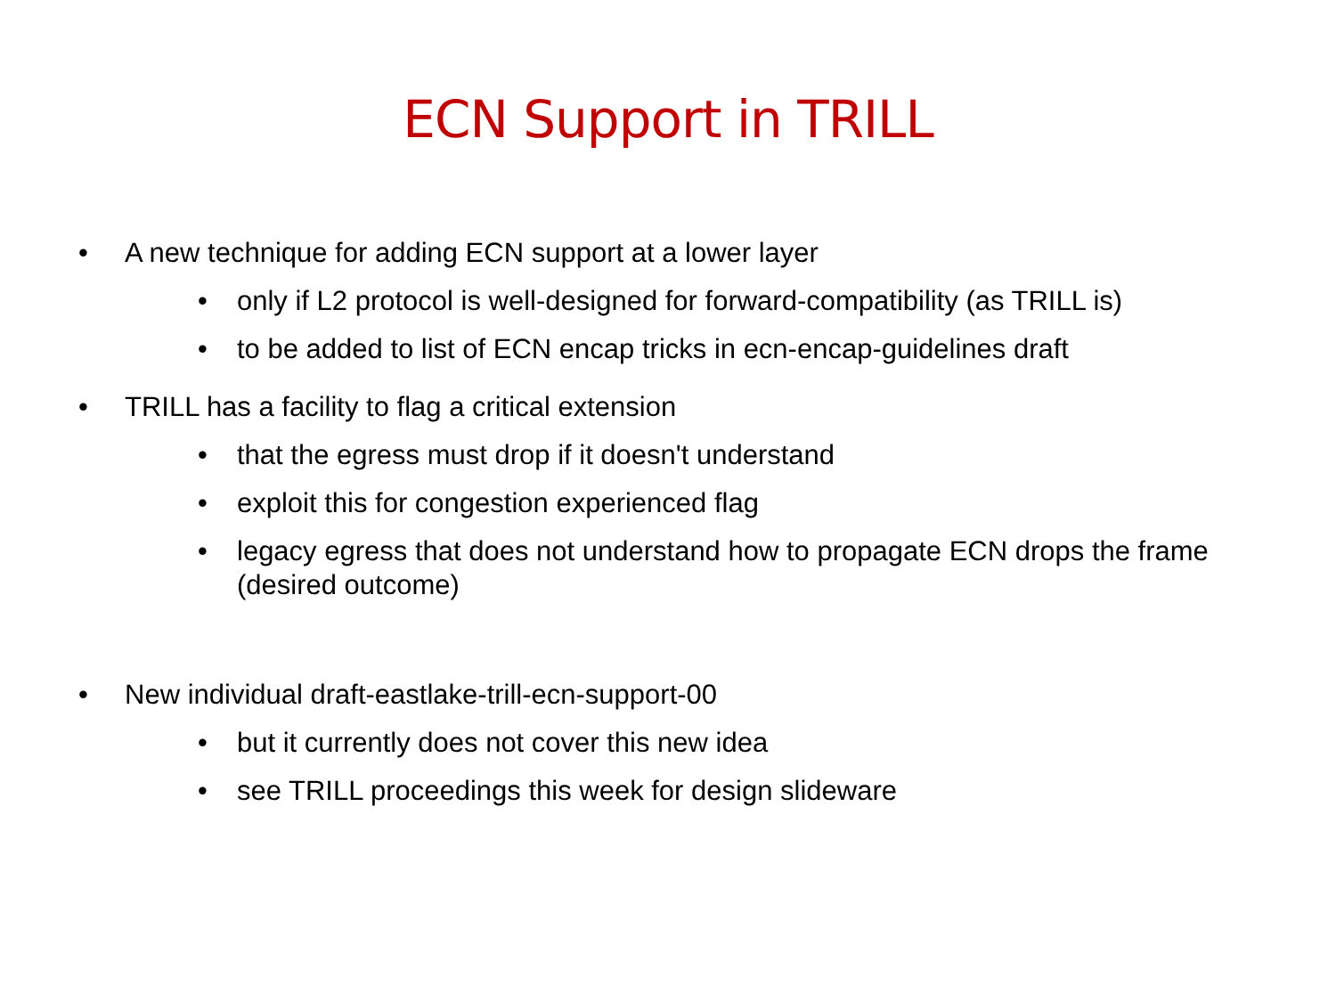ECN Support in TRILL
• A new technique for adding ECN support at a lower layer
• only if L2 protocol is well-designed for forward-compatibility (as TRILL is)
• to be added to list of ECN encap tricks in ecn-encap-guidelines draft
• TRILL has a facility to flag a critical extension
• that the egress must drop if it doesn't understand
• exploit this for congestion experienced flag
• legacy egress that does not understand how to propagate ECN drops the frame (desired outcome)
• New individual draft-eastlake-trill-ecn-support-00
• but it currently does not cover this new idea
• see TRILL proceedings this week for design slideware